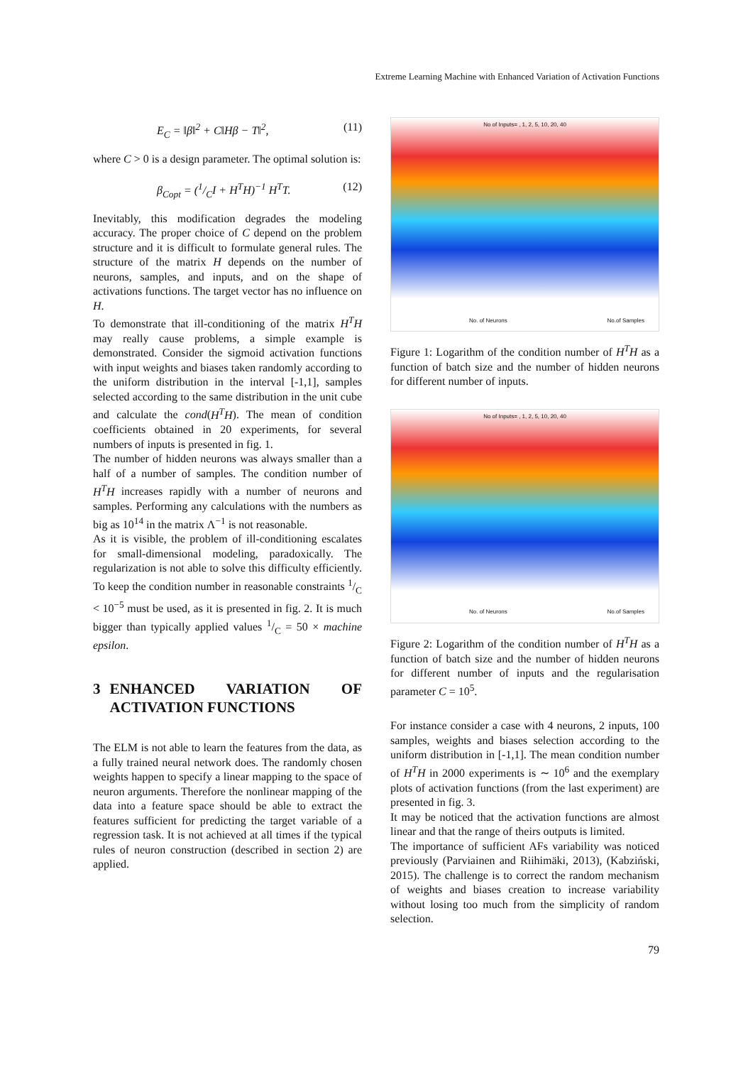Extreme Learning Machine with Enhanced Variation of Activation Functions
E<sub>C</sub> = ‖β‖<sup>2</sup> + C‖Hβ − T‖<sup>2</sup>, (11)
where C > 0 is a design parameter. The optimal solution is:
β<sub>Copt</sub> = (1/CI + H<sup>T</sup>H)<sup>−1</sup> H<sup>T</sup>T. (12)
Inevitably, this modification degrades the modeling accuracy. The proper choice of C depend on the problem structure and it is difficult to formulate general rules. The structure of the matrix H depends on the number of neurons, samples, and inputs, and on the shape of activations functions. The target vector has no influence on H.
To demonstrate that ill-conditioning of the matrix H<sup>T</sup>H may really cause problems, a simple example is demonstrated. Consider the sigmoid activation functions with input weights and biases taken randomly according to the uniform distribution in the interval [-1,1], samples selected according to the same distribution in the unit cube and calculate the cond(H<sup>T</sup>H). The mean of condition coefficients obtained in 20 experiments, for several numbers of inputs is presented in fig. 1.
The number of hidden neurons was always smaller than a half of a number of samples. The condition number of H<sup>T</sup>H increases rapidly with a number of neurons and samples. Performing any calculations with the numbers as big as 10<sup>14</sup> in the matrix Λ<sup>−1</sup> is not reasonable.
As it is visible, the problem of ill-conditioning escalates for small-dimensional modeling, paradoxically. The regularization is not able to solve this difficulty efficiently. To keep the condition number in reasonable constraints 1/C < 10<sup>−5</sup> must be used, as it is presented in fig. 2. It is much bigger than typically applied values 1/C = 50 × machine epsilon.
3 ENHANCED VARIATION OF ACTIVATION FUNCTIONS
The ELM is not able to learn the features from the data, as a fully trained neural network does. The randomly chosen weights happen to specify a linear mapping to the space of neuron arguments. Therefore the nonlinear mapping of the data into a feature space should be able to extract the features sufficient for predicting the target variable of a regression task. It is not achieved at all times if the typical rules of neuron construction (described in section 2) are applied.
No of Inputs= , 1, 2, 5, 10, 20, 40
No. of Neurons No.of Samples
Figure 1: Logarithm of the condition number of H<sup>T</sup>H as a function of batch size and the number of hidden neurons for different number of inputs.
No of Inputs= , 1, 2, 5, 10, 20, 40
No. of Neurons No.of Samples
Figure 2: Logarithm of the condition number of H<sup>T</sup>H as a function of batch size and the number of hidden neurons for different number of inputs and the regularisation parameter C = 10<sup>5</sup>.
For instance consider a case with 4 neurons, 2 inputs, 100 samples, weights and biases selection according to the uniform distribution in [-1,1]. The mean condition number of H<sup>T</sup>H in 2000 experiments is ∼ 10<sup>6</sup> and the exemplary plots of activation functions (from the last experiment) are presented in fig. 3.
It may be noticed that the activation functions are almost linear and that the range of theirs outputs is limited.
The importance of sufficient AFs variability was noticed previously (Parviainen and Riihimäki, 2013), (Kabziński, 2015). The challenge is to correct the random mechanism of weights and biases creation to increase variability without losing too much from the simplicity of random selection.
79